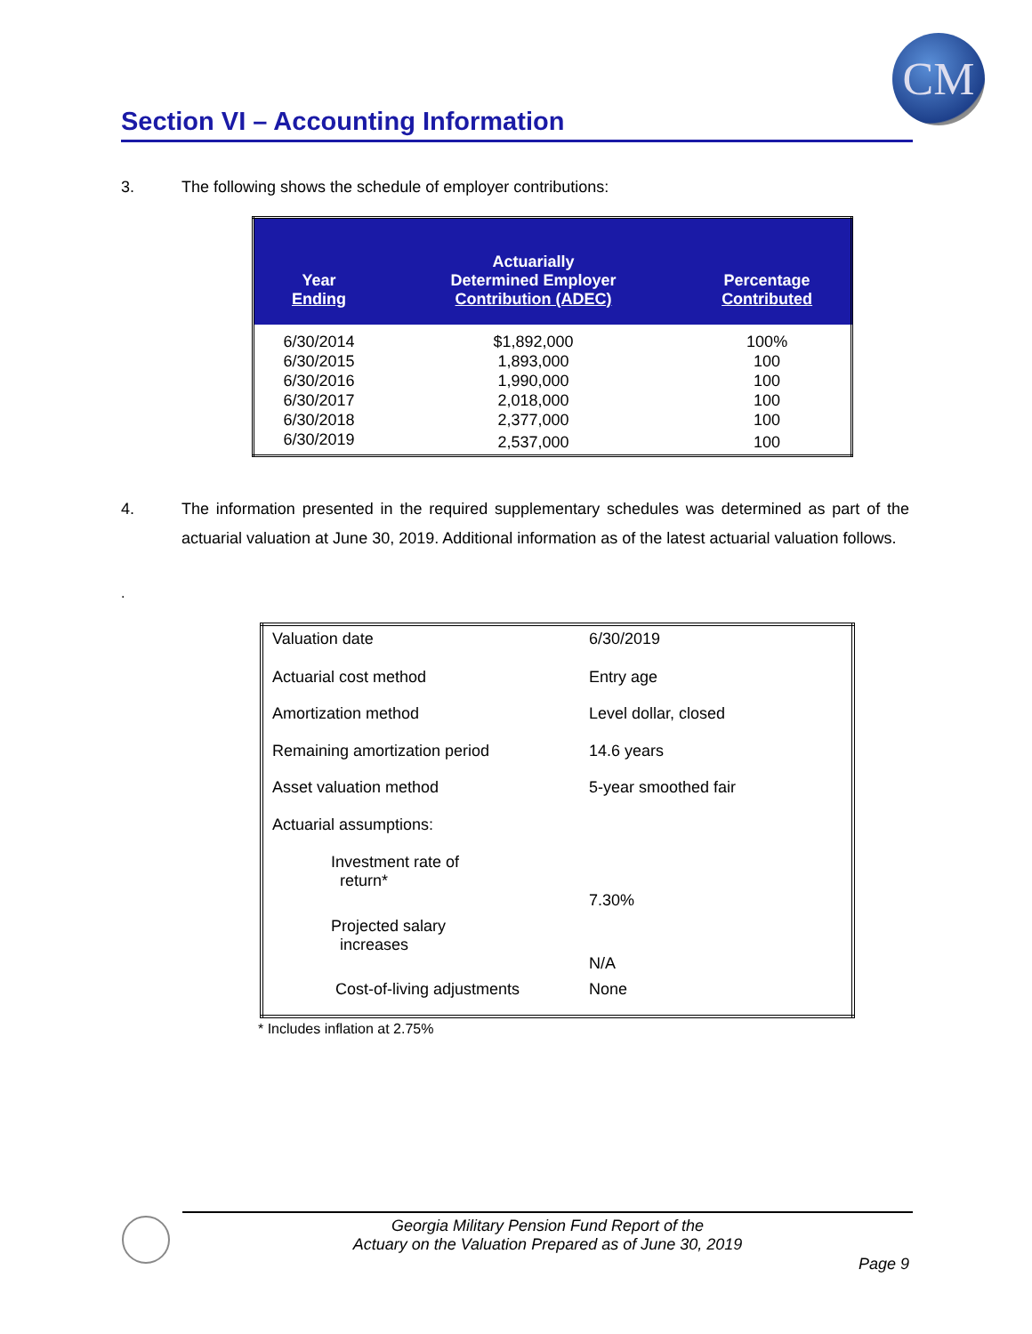CM
Section VI – Accounting Information
3. The following shows the schedule of employer contributions:
| Year Ending | Actuarially Determined Employer Contribution (ADEC) | Percentage Contributed |
| --- | --- | --- |
| 6/30/2014 | $1,892,000 | 100% |
| 6/30/2015 | 1,893,000 | 100 |
| 6/30/2016 | 1,990,000 | 100 |
| 6/30/2017 | 2,018,000 | 100 |
| 6/30/2018 | 2,377,000 | 100 |
| 6/30/2019 | 2,537,000 | 100 |
4. The information presented in the required supplementary schedules was determined as part of the actuarial valuation at June 30, 2019. Additional information as of the latest actuarial valuation follows.
.
| Valuation date | 6/30/2019 |
| Actuarial cost method | Entry age |
| Amortization method | Level dollar, closed |
| Remaining amortization period | 14.6 years |
| Asset valuation method | 5-year smoothed fair |
| Actuarial assumptions: | |
| Investment rate of return* | 7.30% |
| Projected salary increases | N/A |
| Cost-of-living adjustments | None |
* Includes inflation at 2.75%
Georgia Military Pension Fund Report of the
Actuary on the Valuation Prepared as of June 30, 2019
Page 9